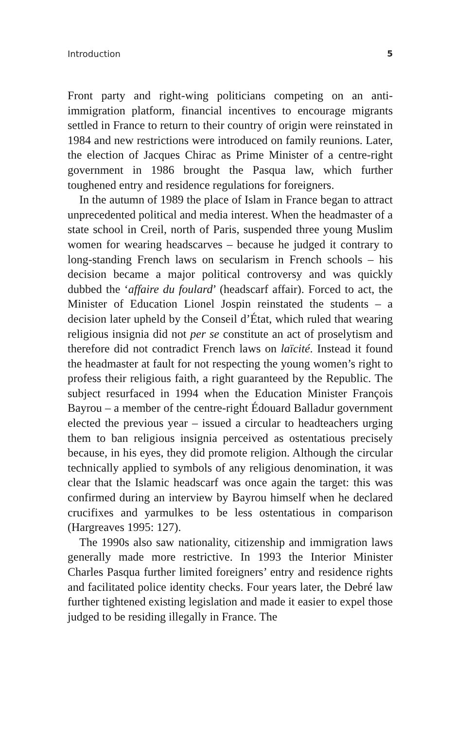Introduction 5
Front party and right-wing politicians competing on an anti-immigration platform, financial incentives to encourage migrants settled in France to return to their country of origin were reinstated in 1984 and new restrictions were introduced on family reunions. Later, the election of Jacques Chirac as Prime Minister of a centre-right government in 1986 brought the Pasqua law, which further toughened entry and residence regulations for foreigners.
In the autumn of 1989 the place of Islam in France began to attract unprecedented political and media interest. When the headmaster of a state school in Creil, north of Paris, suspended three young Muslim women for wearing headscarves – because he judged it contrary to long-standing French laws on secularism in French schools – his decision became a major political controversy and was quickly dubbed the ‘affaire du foulard’ (headscarf affair). Forced to act, the Minister of Education Lionel Jospin reinstated the students – a decision later upheld by the Conseil d’État, which ruled that wearing religious insignia did not per se constitute an act of proselytism and therefore did not contradict French laws on laïcité. Instead it found the headmaster at fault for not respecting the young women’s right to profess their religious faith, a right guaranteed by the Republic. The subject resurfaced in 1994 when the Education Minister François Bayrou – a member of the centre-right Édouard Balladur government elected the previous year – issued a circular to headteachers urging them to ban religious insignia perceived as ostentatious precisely because, in his eyes, they did promote religion. Although the circular technically applied to symbols of any religious denomination, it was clear that the Islamic headscarf was once again the target: this was confirmed during an interview by Bayrou himself when he declared crucifixes and yarmulkes to be less ostentatious in comparison (Hargreaves 1995: 127).
The 1990s also saw nationality, citizenship and immigration laws generally made more restrictive. In 1993 the Interior Minister Charles Pasqua further limited foreigners’ entry and residence rights and facilitated police identity checks. Four years later, the Debré law further tightened existing legislation and made it easier to expel those judged to be residing illegally in France. The